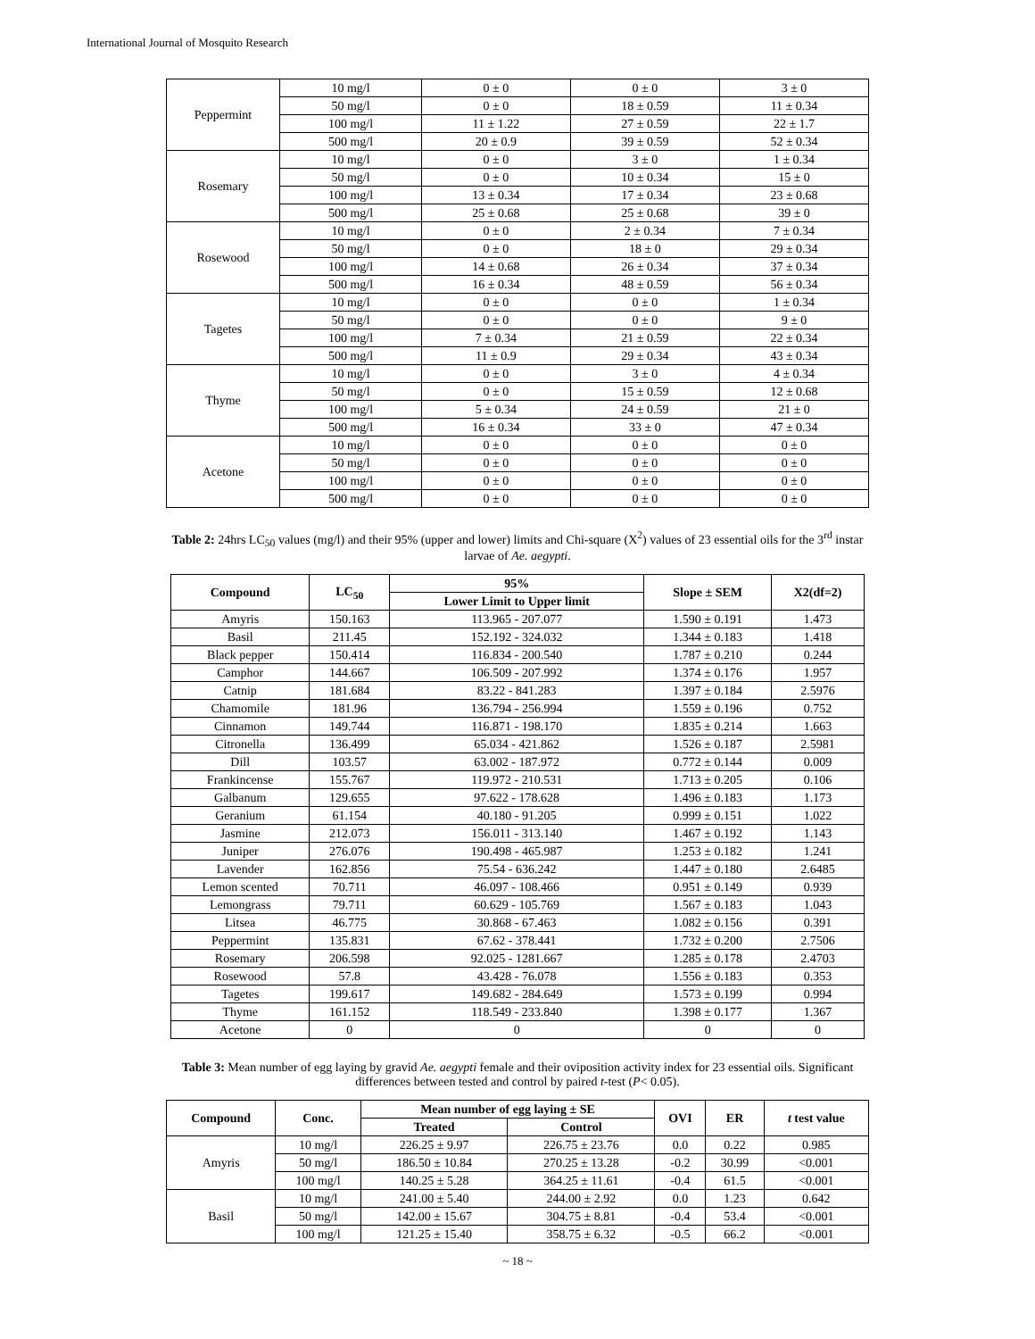International Journal of Mosquito Research
| Peppermint | 10 mg/l | 0 ± 0 | 0 ± 0 | 3 ± 0 |
| | 50 mg/l | 0 ± 0 | 18 ± 0.59 | 11 ± 0.34 |
| | 100 mg/l | 11 ± 1.22 | 27 ± 0.59 | 22 ± 1.7 |
| | 500 mg/l | 20 ± 0.9 | 39 ± 0.59 | 52 ± 0.34 |
| Rosemary | 10 mg/l | 0 ± 0 | 3 ± 0 | 1 ± 0.34 |
| | 50 mg/l | 0 ± 0 | 10 ± 0.34 | 15 ± 0 |
| | 100 mg/l | 13 ± 0.34 | 17 ± 0.34 | 23 ± 0.68 |
| | 500 mg/l | 25 ± 0.68 | 25 ± 0.68 | 39 ± 0 |
| Rosewood | 10 mg/l | 0 ± 0 | 2 ± 0.34 | 7 ± 0.34 |
| | 50 mg/l | 0 ± 0 | 18 ± 0 | 29 ± 0.34 |
| | 100 mg/l | 14 ± 0.68 | 26 ± 0.34 | 37 ± 0.34 |
| | 500 mg/l | 16 ± 0.34 | 48 ± 0.59 | 56 ± 0.34 |
| Tagetes | 10 mg/l | 0 ± 0 | 0 ± 0 | 1 ± 0.34 |
| | 50 mg/l | 0 ± 0 | 0 ± 0 | 9 ± 0 |
| | 100 mg/l | 7 ± 0.34 | 21 ± 0.59 | 22 ± 0.34 |
| | 500 mg/l | 11 ± 0.9 | 29 ± 0.34 | 43 ± 0.34 |
| Thyme | 10 mg/l | 0 ± 0 | 3 ± 0 | 4 ± 0.34 |
| | 50 mg/l | 0 ± 0 | 15 ± 0.59 | 12 ± 0.68 |
| | 100 mg/l | 5 ± 0.34 | 24 ± 0.59 | 21 ± 0 |
| | 500 mg/l | 16 ± 0.34 | 33 ± 0 | 47 ± 0.34 |
| Acetone | 10 mg/l | 0 ± 0 | 0 ± 0 | 0 ± 0 |
| | 50 mg/l | 0 ± 0 | 0 ± 0 | 0 ± 0 |
| | 100 mg/l | 0 ± 0 | 0 ± 0 | 0 ± 0 |
| | 500 mg/l | 0 ± 0 | 0 ± 0 | 0 ± 0 |
Table 2: 24hrs LC<sub>50</sub> values (mg/l) and their 95% (upper and lower) limits and Chi-square (X<sup>2</sup>) values of 23 essential oils for the 3<sup>rd</sup> instar larvae of Ae. aegypti.
| Compound | LC<sub>50</sub> | 95% | Slope ± SEM | X2(df=2) |
| --- | --- | --- | --- | --- |
| | | Lower Limit to Upper limit | | |
| Amyris | 150.163 | 113.965 - 207.077 | 1.590 ± 0.191 | 1.473 |
| Basil | 211.45 | 152.192 - 324.032 | 1.344 ± 0.183 | 1.418 |
| Black pepper | 150.414 | 116.834 - 200.540 | 1.787 ± 0.210 | 0.244 |
| Camphor | 144.667 | 106.509 - 207.992 | 1.374 ± 0.176 | 1.957 |
| Catnip | 181.684 | 83.22 - 841.283 | 1.397 ± 0.184 | 2.5976 |
| Chamomile | 181.96 | 136.794 - 256.994 | 1.559 ± 0.196 | 0.752 |
| Cinnamon | 149.744 | 116.871 - 198.170 | 1.835 ± 0.214 | 1.663 |
| Citronella | 136.499 | 65.034 - 421.862 | 1.526 ± 0.187 | 2.5981 |
| Dill | 103.57 | 63.002 - 187.972 | 0.772 ± 0.144 | 0.009 |
| Frankincense | 155.767 | 119.972 - 210.531 | 1.713 ± 0.205 | 0.106 |
| Galbanum | 129.655 | 97.622 - 178.628 | 1.496 ± 0.183 | 1.173 |
| Geranium | 61.154 | 40.180 - 91.205 | 0.999 ± 0.151 | 1.022 |
| Jasmine | 212.073 | 156.011 - 313.140 | 1.467 ± 0.192 | 1.143 |
| Juniper | 276.076 | 190.498 - 465.987 | 1.253 ± 0.182 | 1.241 |
| Lavender | 162.856 | 75.54 - 636.242 | 1.447 ± 0.180 | 2.6485 |
| Lemon scented | 70.711 | 46.097 - 108.466 | 0.951 ± 0.149 | 0.939 |
| Lemongrass | 79.711 | 60.629 - 105.769 | 1.567 ± 0.183 | 1.043 |
| Litsea | 46.775 | 30.868 - 67.463 | 1.082 ± 0.156 | 0.391 |
| Peppermint | 135.831 | 67.62 - 378.441 | 1.732 ± 0.200 | 2.7506 |
| Rosemary | 206.598 | 92.025 - 1281.667 | 1.285 ± 0.178 | 2.4703 |
| Rosewood | 57.8 | 43.428 - 76.078 | 1.556 ± 0.183 | 0.353 |
| Tagetes | 199.617 | 149.682 - 284.649 | 1.573 ± 0.199 | 0.994 |
| Thyme | 161.152 | 118.549 - 233.840 | 1.398 ± 0.177 | 1.367 |
| Acetone | 0 | 0 | 0 | 0 |
Table 3: Mean number of egg laying by gravid Ae. aegypti female and their oviposition activity index for 23 essential oils. Significant differences between tested and control by paired t-test (P< 0.05).
| Compound | Conc. | Mean number of egg laying ± SE | | OVI | ER | t test value |
| --- | --- | --- | --- | --- | --- | --- |
| | | Treated | Control | | | |
| Amyris | 10 mg/l | 226.25 ± 9.97 | 226.75 ± 23.76 | 0.0 | 0.22 | 0.985 |
| | 50 mg/l | 186.50 ± 10.84 | 270.25 ± 13.28 | -0.2 | 30.99 | <0.001 |
| | 100 mg/l | 140.25 ± 5.28 | 364.25 ± 11.61 | -0.4 | 61.5 | <0.001 |
| Basil | 10 mg/l | 241.00 ± 5.40 | 244.00 ± 2.92 | 0.0 | 1.23 | 0.642 |
| | 50 mg/l | 142.00 ± 15.67 | 304.75 ± 8.81 | -0.4 | 53.4 | <0.001 |
| | 100 mg/l | 121.25 ± 15.40 | 358.75 ± 6.32 | -0.5 | 66.2 | <0.001 |
~ 18 ~